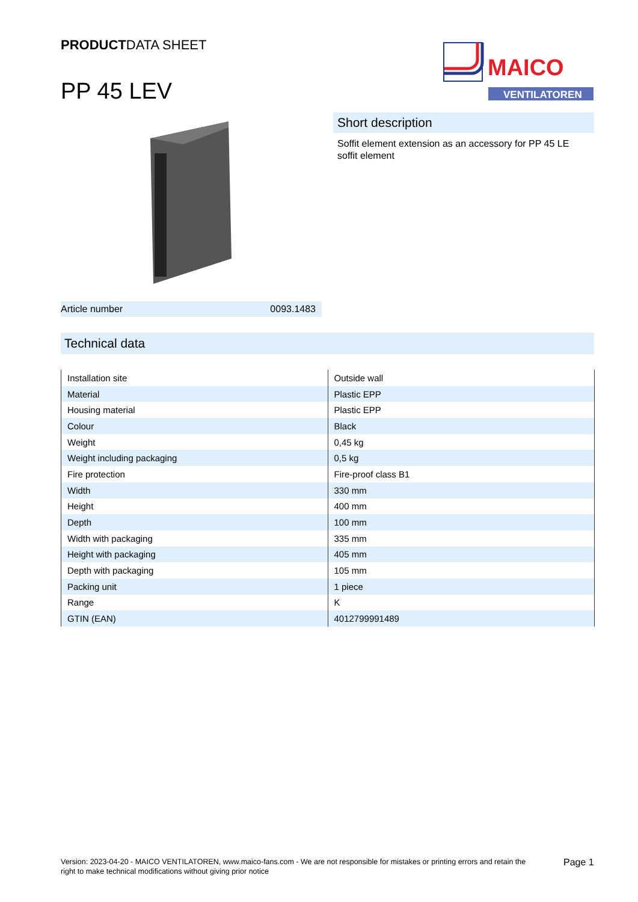PRODUCTDATA SHEET
PP 45 LEV
MAICO
VENTILATOREN
Short description
Soffit element extension as an accessory for PP 45 LE soffit element
Article number 0093.1483
Technical data
| Installation site | Outside wall |
| Material | Plastic EPP |
| Housing material | Plastic EPP |
| Colour | Black |
| Weight | 0,45 kg |
| Weight including packaging | 0,5 kg |
| Fire protection | Fire-proof class B1 |
| Width | 330 mm |
| Height | 400 mm |
| Depth | 100 mm |
| Width with packaging | 335 mm |
| Height with packaging | 405 mm |
| Depth with packaging | 105 mm |
| Packing unit | 1 piece |
| Range | K |
| GTIN (EAN) | 4012799991489 |
Version: 2023-04-20 - MAICO VENTILATOREN, www.maico-fans.com - We are not responsible for mistakes or printing errors and retain the right to make technical modifications without giving prior notice
Page 1